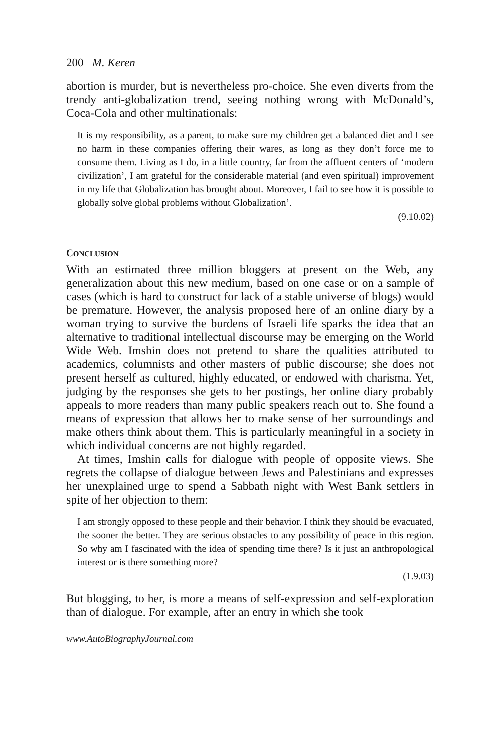200 M. Keren
abortion is murder, but is nevertheless pro-choice. She even diverts from the trendy anti-globalization trend, seeing nothing wrong with McDonald’s, Coca-Cola and other multinationals:
It is my responsibility, as a parent, to make sure my children get a balanced diet and I see no harm in these companies offering their wares, as long as they don’t force me to consume them. Living as I do, in a little country, far from the affluent centers of ‘modern civilization’, I am grateful for the considerable material (and even spiritual) improvement in my life that Globalization has brought about. Moreover, I fail to see how it is possible to globally solve global problems without Globalization’.
(9.10.02)
CONCLUSION
With an estimated three million bloggers at present on the Web, any generalization about this new medium, based on one case or on a sample of cases (which is hard to construct for lack of a stable universe of blogs) would be premature. However, the analysis proposed here of an online diary by a woman trying to survive the burdens of Israeli life sparks the idea that an alternative to traditional intellectual discourse may be emerging on the World Wide Web. Imshin does not pretend to share the qualities attributed to academics, columnists and other masters of public discourse; she does not present herself as cultured, highly educated, or endowed with charisma. Yet, judging by the responses she gets to her postings, her online diary probably appeals to more readers than many public speakers reach out to. She found a means of expression that allows her to make sense of her surroundings and make others think about them. This is particularly meaningful in a society in which individual concerns are not highly regarded.
At times, Imshin calls for dialogue with people of opposite views. She regrets the collapse of dialogue between Jews and Palestinians and expresses her unexplained urge to spend a Sabbath night with West Bank settlers in spite of her objection to them:
I am strongly opposed to these people and their behavior. I think they should be evacuated, the sooner the better. They are serious obstacles to any possibility of peace in this region. So why am I fascinated with the idea of spending time there? Is it just an anthropological interest or is there something more?
(1.9.03)
But blogging, to her, is more a means of self-expression and self-exploration than of dialogue. For example, after an entry in which she took
www.AutoBiographyJournal.com